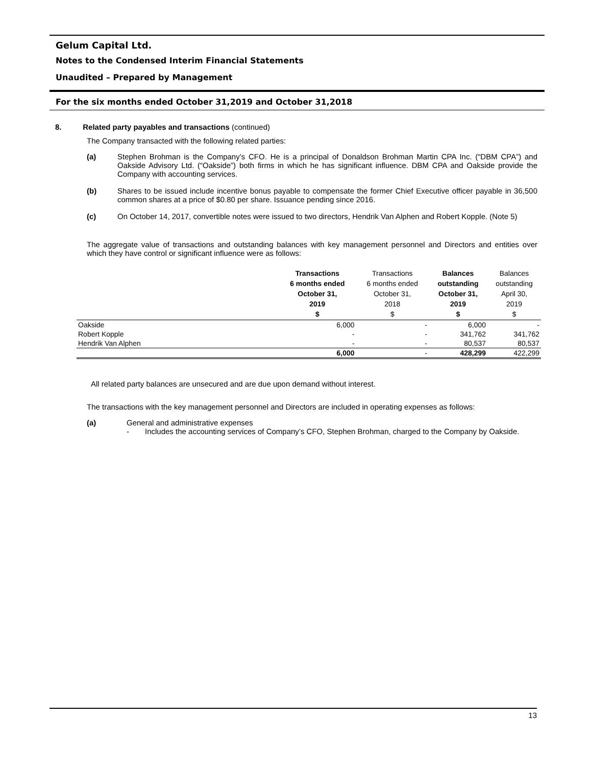Gelum Capital Ltd.
Notes to the Condensed Interim Financial Statements
Unaudited – Prepared by Management
For the six months ended October 31,2019 and October 31,2018
8. Related party payables and transactions (continued)
The Company transacted with the following related parties:
(a) Stephen Brohman is the Company’s CFO. He is a principal of Donaldson Brohman Martin CPA Inc. (“DBM CPA”) and Oakside Advisory Ltd. (“Oakside”) both firms in which he has significant influence. DBM CPA and Oakside provide the Company with accounting services.
(b) Shares to be issued include incentive bonus payable to compensate the former Chief Executive officer payable in 36,500 common shares at a price of $0.80 per share. Issuance pending since 2016.
(c) On October 14, 2017, convertible notes were issued to two directors, Hendrik Van Alphen and Robert Kopple. (Note 5)
The aggregate value of transactions and outstanding balances with key management personnel and Directors and entities over which they have control or significant influence were as follows:
| | Transactions 6 months ended October 31, 2019 $ | Transactions 6 months ended October 31, 2018 $ | Balances outstanding October 31, 2019 $ | Balances outstanding April 30, 2019 $ |
| --- | --- | --- | --- | --- |
| Oakside | 6,000 | - | 6,000 | - |
| Robert Kopple | - | - | 341,762 | 341,762 |
| Hendrik Van Alphen | - | - | 80,537 | 80,537 |
| | 6,000 | - | 428,299 | 422,299 |
All related party balances are unsecured and are due upon demand without interest.
The transactions with the key management personnel and Directors are included in operating expenses as follows:
(a) General and administrative expenses
- Includes the accounting services of Company’s CFO, Stephen Brohman, charged to the Company by Oakside.
13